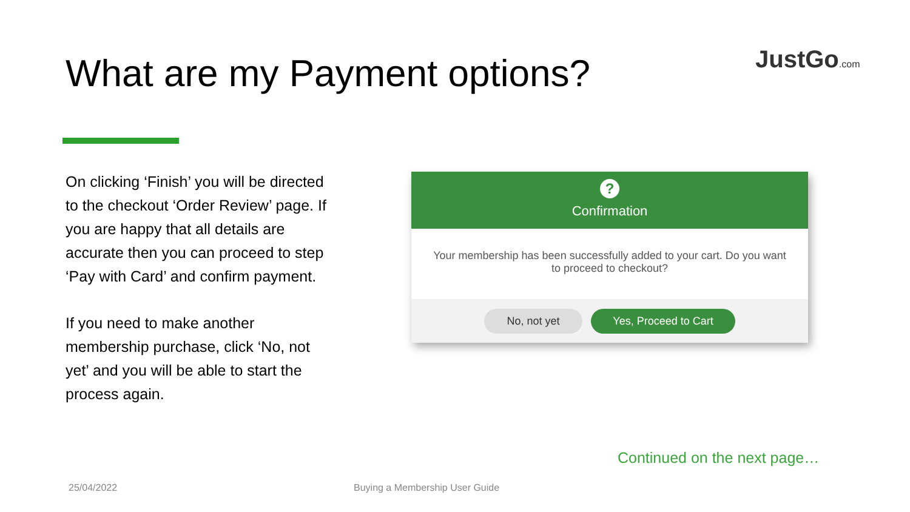What are my Payment options? JustGo.com
On clicking ‘Finish’ you will be directed to the checkout ‘Order Review’ page. If you are happy that all details are accurate then you can proceed to step ‘Pay with Card’ and confirm payment.
If you need to make another membership purchase, click ‘No, not yet’ and you will be able to start the process again.
?
Confirmation
Your membership has been successfully added to your cart. Do you want to proceed to checkout?
No, not yet Yes, Proceed to Cart
Continued on the next page…
25/04/2022 Buying a Membership User Guide